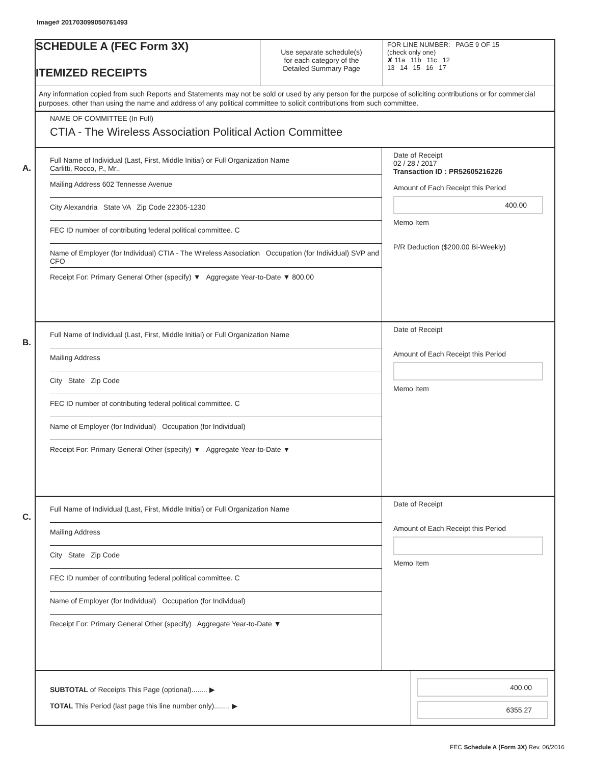Image# 201703099050761493
SCHEDULE A (FEC Form 3X)
ITEMIZED RECEIPTS
Use separate schedule(s)
for each category of the
Detailed Summary Page
FOR LINE NUMBER: PAGE 9 OF 15
(check only one)
✘ 11a 11b 11c 12
13 14 15 16 17
Any information copied from such Reports and Statements may not be sold or used by any person for the purpose of soliciting contributions or for commercial purposes, other than using the name and address of any political committee to solicit contributions from such committee.
NAME OF COMMITTEE (In Full)
CTIA - The Wireless Association Political Action Committee
A.
Full Name of Individual (Last, First, Middle Initial) or Full Organization Name
Carlitti, Rocco, P., Mr.,
Mailing Address 602 Tennesse Avenue
City Alexandria State VA Zip Code 22305-1230
FEC ID number of contributing federal political committee. C
Name of Employer (for Individual) CTIA - The Wireless Association Occupation (for Individual) SVP and CFO
Receipt For: Primary General Other (specify) ▼ Aggregate Year-to-Date ▼ 800.00
Date of Receipt
02 / 28 / 2017
Transaction ID : PR52605216226
Amount of Each Receipt this Period
400.00
Memo Item
P/R Deduction ($200.00 Bi-Weekly)
B.
Full Name of Individual (Last, First, Middle Initial) or Full Organization Name
Mailing Address
City State Zip Code
FEC ID number of contributing federal political committee. C
Name of Employer (for Individual) Occupation (for Individual)
Receipt For: Primary General Other (specify) ▼ Aggregate Year-to-Date ▼
Date of Receipt
Amount of Each Receipt this Period
Memo Item
C.
Full Name of Individual (Last, First, Middle Initial) or Full Organization Name
Mailing Address
City State Zip Code
FEC ID number of contributing federal political committee. C
Name of Employer (for Individual) Occupation (for Individual)
Receipt For: Primary General Other (specify) Aggregate Year-to-Date ▼
Date of Receipt
Amount of Each Receipt this Period
Memo Item
SUBTOTAL of Receipts This Page (optional)........ ▶
TOTAL This Period (last page this line number only)........ ▶
400.00
6355.27
FEC Schedule A (Form 3X) Rev. 06/2016